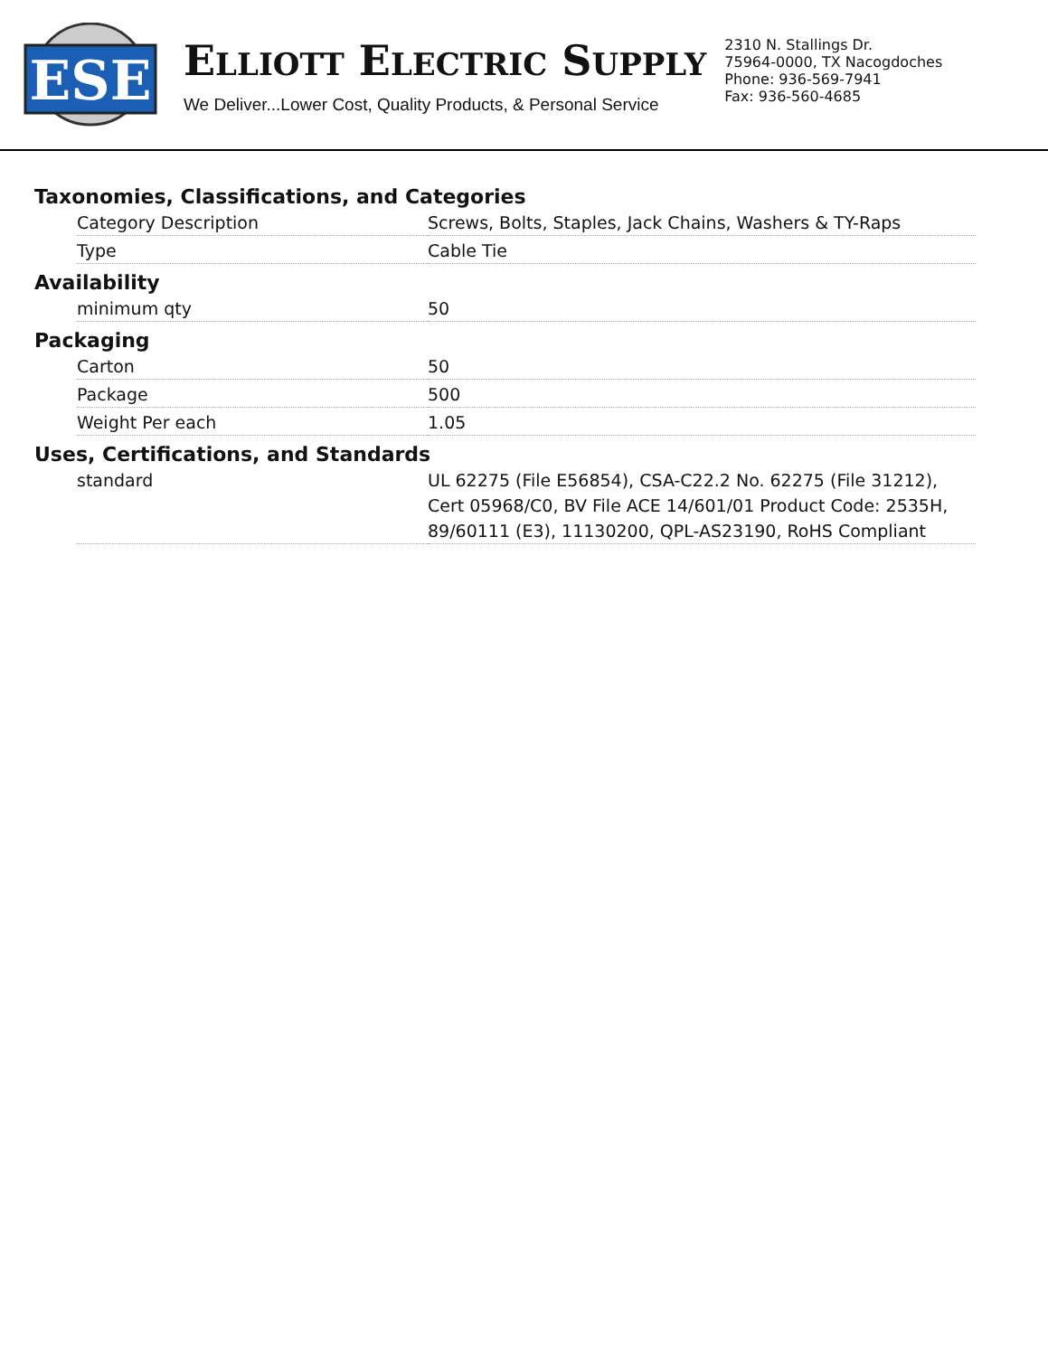ESE
ELLIOTT ELECTRIC SUPPLY
We Deliver...Lower Cost, Quality Products, & Personal Service
2310 N. Stallings Dr.
75964-0000, TX Nacogdoches
Phone: 936-569-7941
Fax: 936-560-4685
Taxonomies, Classifications, and Categories
| Category Description | Screws, Bolts, Staples, Jack Chains, Washers & TY-Raps |
| Type | Cable Tie |
Availability
| minimum qty | 50 |
Packaging
| Carton | 50 |
| Package | 500 |
| Weight Per each | 1.05 |
Uses, Certifications, and Standards
| standard | UL 62275 (File E56854), CSA-C22.2 No. 62275 (File 31212), Cert 05968/C0, BV File ACE 14/601/01 Product Code: 2535H, 89/60111 (E3), 11130200, QPL-AS23190, RoHS Compliant |